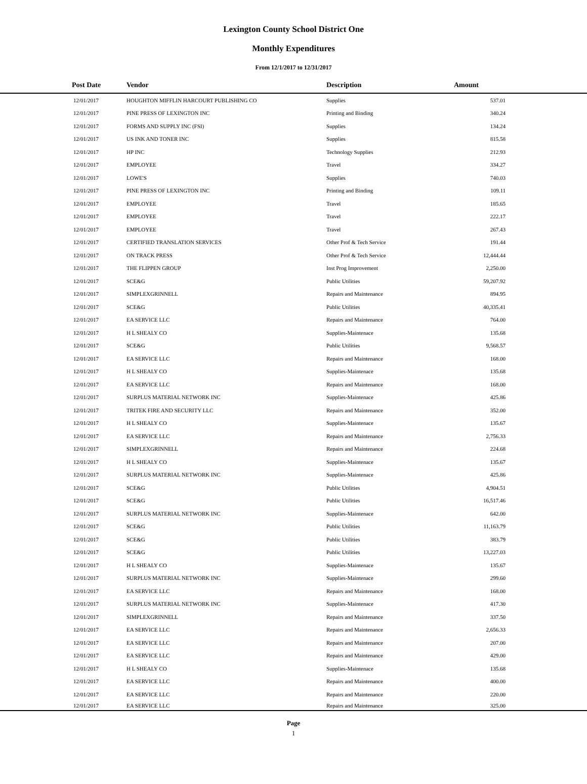Lexington County School District One
Monthly Expenditures
From 12/1/2017 to 12/31/2017
| Post Date | Vendor | Description | Amount | |
| --- | --- | --- | --- | --- |
| 12/01/2017 | HOUGHTON MIFFLIN HARCOURT PUBLISHING CO | Supplies | 537.01 | |
| 12/01/2017 | PINE PRESS OF LEXINGTON INC | Printing and Binding | 340.24 | |
| 12/01/2017 | FORMS AND SUPPLY INC (FSI) | Supplies | 134.24 | |
| 12/01/2017 | US INK AND TONER INC | Supplies | 815.58 | |
| 12/01/2017 | HP INC | Technology Supplies | 212.93 | |
| 12/01/2017 | EMPLOYEE | Travel | 334.27 | |
| 12/01/2017 | LOWE'S | Supplies | 740.03 | |
| 12/01/2017 | PINE PRESS OF LEXINGTON INC | Printing and Binding | 109.11 | |
| 12/01/2017 | EMPLOYEE | Travel | 185.65 | |
| 12/01/2017 | EMPLOYEE | Travel | 222.17 | |
| 12/01/2017 | EMPLOYEE | Travel | 267.43 | |
| 12/01/2017 | CERTIFIED TRANSLATION SERVICES | Other Prof & Tech Service | 191.44 | |
| 12/01/2017 | ON TRACK PRESS | Other Prof & Tech Service | 12,444.44 | |
| 12/01/2017 | THE FLIPPEN GROUP | Inst Prog Improvement | 2,250.00 | |
| 12/01/2017 | SCE&G | Public Utilities | 59,207.92 | |
| 12/01/2017 | SIMPLEXGRINNELL | Repairs and Maintenance | 894.95 | |
| 12/01/2017 | SCE&G | Public Utilities | 40,335.41 | |
| 12/01/2017 | EA SERVICE LLC | Repairs and Maintenance | 764.00 | |
| 12/01/2017 | H L SHEALY CO | Supplies-Maintenace | 135.68 | |
| 12/01/2017 | SCE&G | Public Utilities | 9,568.57 | |
| 12/01/2017 | EA SERVICE LLC | Repairs and Maintenance | 168.00 | |
| 12/01/2017 | H L SHEALY CO | Supplies-Maintenace | 135.68 | |
| 12/01/2017 | EA SERVICE LLC | Repairs and Maintenance | 168.00 | |
| 12/01/2017 | SURPLUS MATERIAL NETWORK INC | Supplies-Maintenace | 425.86 | |
| 12/01/2017 | TRITEK FIRE AND SECURITY LLC | Repairs and Maintenance | 352.00 | |
| 12/01/2017 | H L SHEALY CO | Supplies-Maintenace | 135.67 | |
| 12/01/2017 | EA SERVICE LLC | Repairs and Maintenance | 2,756.33 | |
| 12/01/2017 | SIMPLEXGRINNELL | Repairs and Maintenance | 224.68 | |
| 12/01/2017 | H L SHEALY CO | Supplies-Maintenace | 135.67 | |
| 12/01/2017 | SURPLUS MATERIAL NETWORK INC | Supplies-Maintenace | 425.86 | |
| 12/01/2017 | SCE&G | Public Utilities | 4,904.51 | |
| 12/01/2017 | SCE&G | Public Utilities | 16,517.46 | |
| 12/01/2017 | SURPLUS MATERIAL NETWORK INC | Supplies-Maintenace | 642.00 | |
| 12/01/2017 | SCE&G | Public Utilities | 11,163.79 | |
| 12/01/2017 | SCE&G | Public Utilities | 383.79 | |
| 12/01/2017 | SCE&G | Public Utilities | 13,227.03 | |
| 12/01/2017 | H L SHEALY CO | Supplies-Maintenace | 135.67 | |
| 12/01/2017 | SURPLUS MATERIAL NETWORK INC | Supplies-Maintenace | 299.60 | |
| 12/01/2017 | EA SERVICE LLC | Repairs and Maintenance | 168.00 | |
| 12/01/2017 | SURPLUS MATERIAL NETWORK INC | Supplies-Maintenace | 417.30 | |
| 12/01/2017 | SIMPLEXGRINNELL | Repairs and Maintenance | 337.50 | |
| 12/01/2017 | EA SERVICE LLC | Repairs and Maintenance | 2,656.33 | |
| 12/01/2017 | EA SERVICE LLC | Repairs and Maintenance | 207.00 | |
| 12/01/2017 | EA SERVICE LLC | Repairs and Maintenance | 429.00 | |
| 12/01/2017 | H L SHEALY CO | Supplies-Maintenace | 135.68 | |
| 12/01/2017 | EA SERVICE LLC | Repairs and Maintenance | 400.00 | |
| 12/01/2017 | EA SERVICE LLC | Repairs and Maintenance | 220.00 | |
| 12/01/2017 | EA SERVICE LLC | Repairs and Maintenance | 325.00 | |
Page
1